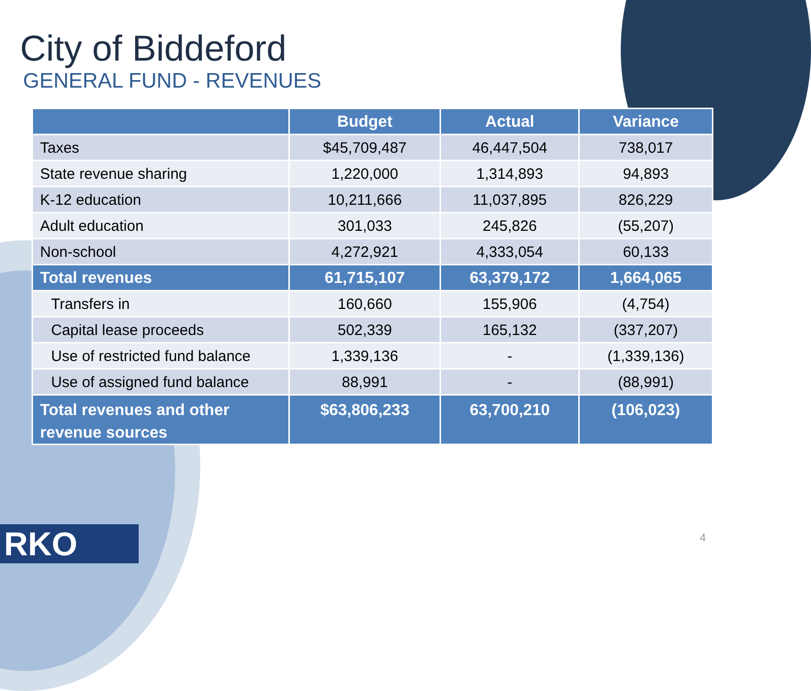City of Biddeford
GENERAL FUND - REVENUES
| | Budget | Actual | Variance |
| --- | --- | --- | --- |
| Taxes | $45,709,487 | 46,447,504 | 738,017 |
| State revenue sharing | 1,220,000 | 1,314,893 | 94,893 |
| K-12 education | 10,211,666 | 11,037,895 | 826,229 |
| Adult education | 301,033 | 245,826 | (55,207) |
| Non-school | 4,272,921 | 4,333,054 | 60,133 |
| Total revenues | 61,715,107 | 63,379,172 | 1,664,065 |
| Transfers in | 160,660 | 155,906 | (4,754) |
| Capital lease proceeds | 502,339 | 165,132 | (337,207) |
| Use of restricted fund balance | 1,339,136 | - | (1,339,136) |
| Use of assigned fund balance | 88,991 | - | (88,991) |
| Total revenues and other revenue sources | $63,806,233 | 63,700,210 | (106,023) |
RKO 4